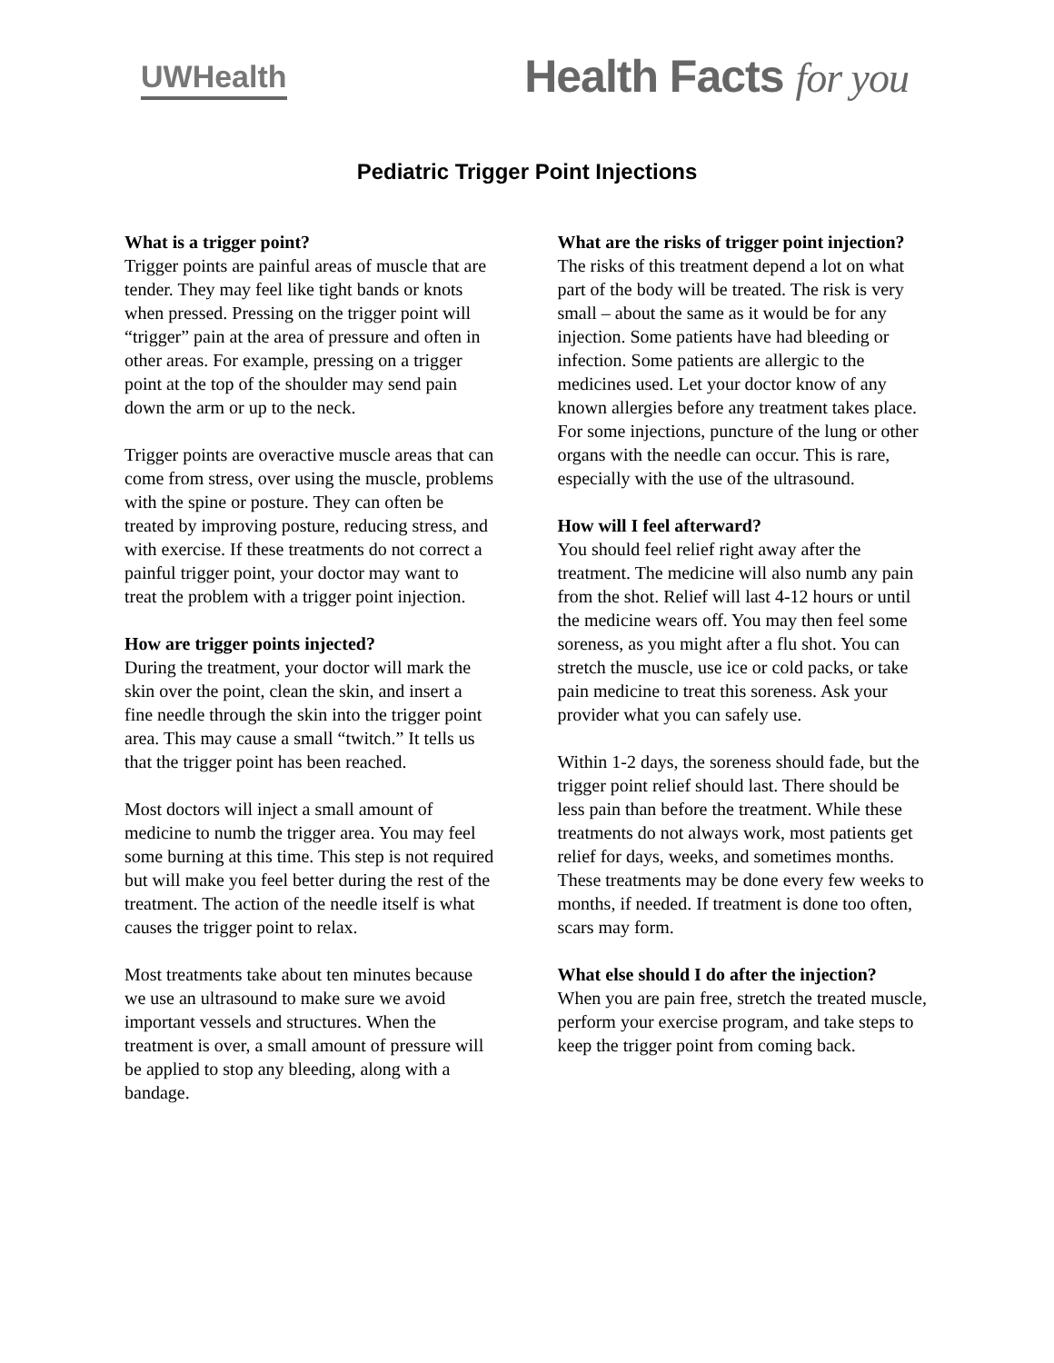UWHealth
Health Facts for you
Pediatric Trigger Point Injections
What is a trigger point?
Trigger points are painful areas of muscle that are tender. They may feel like tight bands or knots when pressed. Pressing on the trigger point will “trigger” pain at the area of pressure and often in other areas. For example, pressing on a trigger point at the top of the shoulder may send pain down the arm or up to the neck.
Trigger points are overactive muscle areas that can come from stress, over using the muscle, problems with the spine or posture. They can often be treated by improving posture, reducing stress, and with exercise. If these treatments do not correct a painful trigger point, your doctor may want to treat the problem with a trigger point injection.
How are trigger points injected?
During the treatment, your doctor will mark the skin over the point, clean the skin, and insert a fine needle through the skin into the trigger point area. This may cause a small “twitch.” It tells us that the trigger point has been reached.
Most doctors will inject a small amount of medicine to numb the trigger area. You may feel some burning at this time. This step is not required but will make you feel better during the rest of the treatment. The action of the needle itself is what causes the trigger point to relax.
Most treatments take about ten minutes because we use an ultrasound to make sure we avoid important vessels and structures. When the treatment is over, a small amount of pressure will be applied to stop any bleeding, along with a bandage.
What are the risks of trigger point injection?
The risks of this treatment depend a lot on what part of the body will be treated. The risk is very small – about the same as it would be for any injection. Some patients have had bleeding or infection. Some patients are allergic to the medicines used. Let your doctor know of any known allergies before any treatment takes place. For some injections, puncture of the lung or other organs with the needle can occur. This is rare, especially with the use of the ultrasound.
How will I feel afterward?
You should feel relief right away after the treatment. The medicine will also numb any pain from the shot. Relief will last 4-12 hours or until the medicine wears off. You may then feel some soreness, as you might after a flu shot. You can stretch the muscle, use ice or cold packs, or take pain medicine to treat this soreness. Ask your provider what you can safely use.
Within 1-2 days, the soreness should fade, but the trigger point relief should last. There should be less pain than before the treatment. While these treatments do not always work, most patients get relief for days, weeks, and sometimes months. These treatments may be done every few weeks to months, if needed. If treatment is done too often, scars may form.
What else should I do after the injection?
When you are pain free, stretch the treated muscle, perform your exercise program, and take steps to keep the trigger point from coming back.